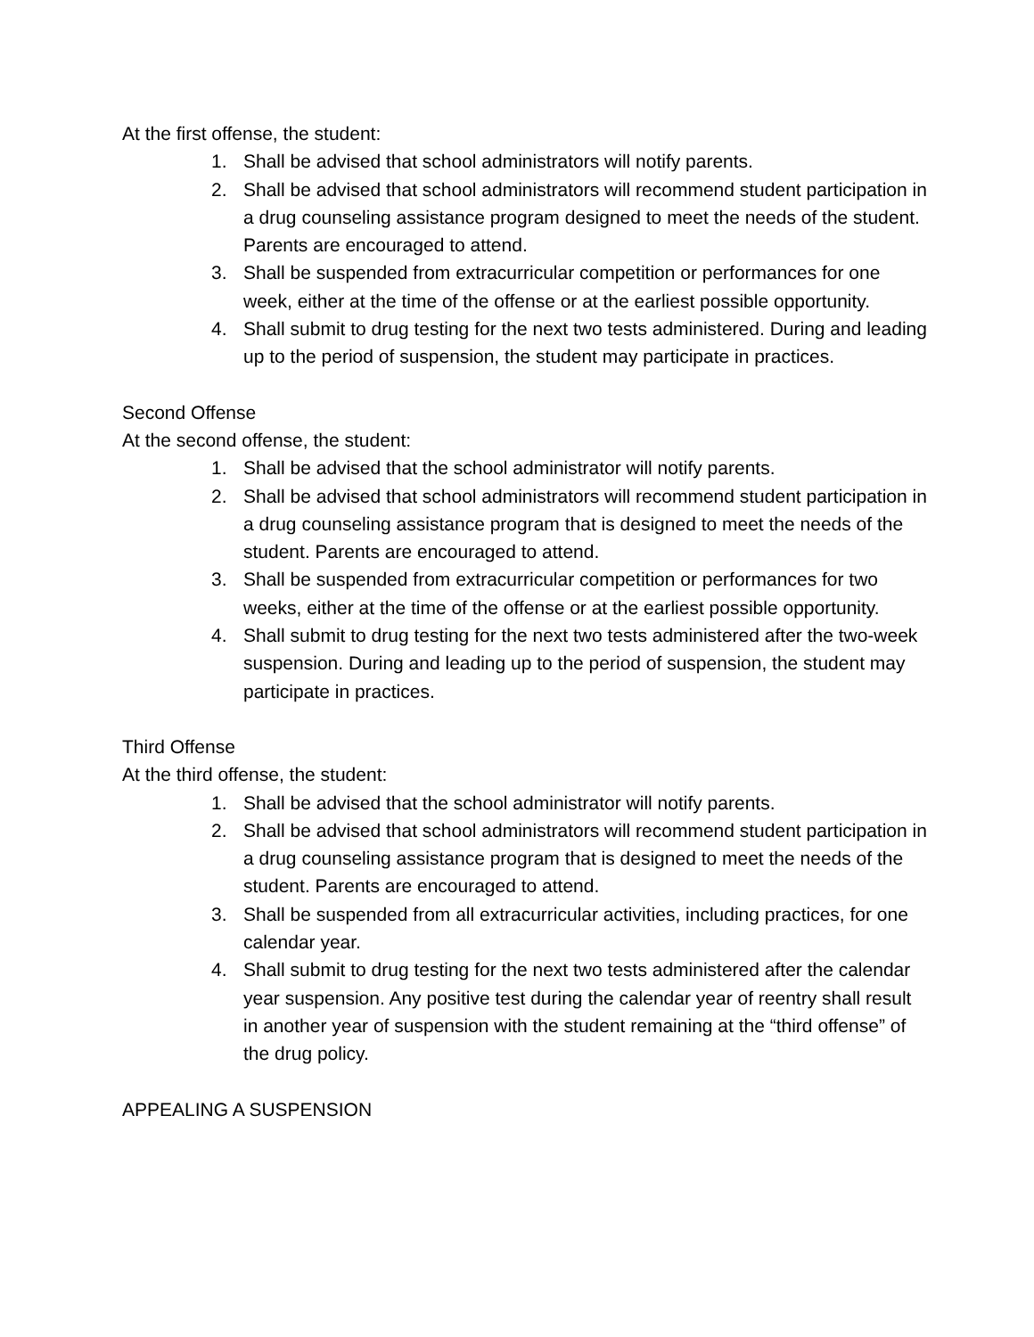At the first offense, the student:
1. Shall be advised that school administrators will notify parents.
2. Shall be advised that school administrators will recommend student participation in a drug counseling assistance program designed to meet the needs of the student. Parents are encouraged to attend.
3. Shall be suspended from extracurricular competition or performances for one week, either at the time of the offense or at the earliest possible opportunity.
4. Shall submit to drug testing for the next two tests administered. During and leading up to the period of suspension, the student may participate in practices.
Second Offense
At the second offense, the student:
1. Shall be advised that the school administrator will notify parents.
2. Shall be advised that school administrators will recommend student participation in a drug counseling assistance program that is designed to meet the needs of the student. Parents are encouraged to attend.
3. Shall be suspended from extracurricular competition or performances for two weeks, either at the time of the offense or at the earliest possible opportunity.
4. Shall submit to drug testing for the next two tests administered after the two-week suspension. During and leading up to the period of suspension, the student may participate in practices.
Third Offense
At the third offense, the student:
1. Shall be advised that the school administrator will notify parents.
2. Shall be advised that school administrators will recommend student participation in a drug counseling assistance program that is designed to meet the needs of the student. Parents are encouraged to attend.
3. Shall be suspended from all extracurricular activities, including practices, for one calendar year.
4. Shall submit to drug testing for the next two tests administered after the calendar year suspension. Any positive test during the calendar year of reentry shall result in another year of suspension with the student remaining at the “third offense” of the drug policy.
APPEALING A SUSPENSION